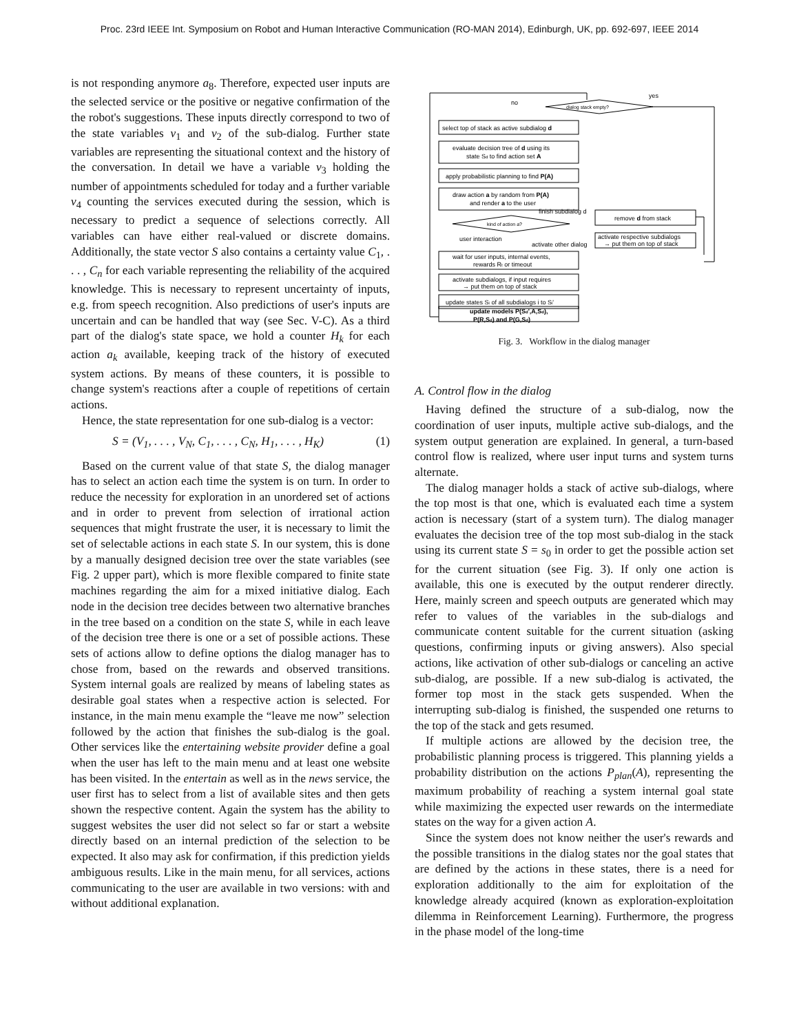Proc. 23rd IEEE Int. Symposium on Robot and Human Interactive Communication (RO-MAN 2014), Edinburgh, UK, pp. 692-697, IEEE 2014
is not responding anymore a<sub>8</sub>. Therefore, expected user inputs are the selected service or the positive or negative confirmation of the the robot's suggestions. These inputs directly correspond to two of the state variables v<sub>1</sub> and v<sub>2</sub> of the sub-dialog. Further state variables are representing the situational context and the history of the conversation. In detail we have a variable v<sub>3</sub> holding the number of appointments scheduled for today and a further variable v<sub>4</sub> counting the services executed during the session, which is necessary to predict a sequence of selections correctly. All variables can have either real-valued or discrete domains. Additionally, the state vector S also contains a certainty value C<sub>1</sub>, . . . , C<sub>n</sub> for each variable representing the reliability of the acquired knowledge. This is necessary to represent uncertainty of inputs, e.g. from speech recognition. Also predictions of user's inputs are uncertain and can be handled that way (see Sec. V-C). As a third part of the dialog's state space, we hold a counter H<sub>k</sub> for each action a<sub>k</sub> available, keeping track of the history of executed system actions. By means of these counters, it is possible to change system's reactions after a couple of repetitions of certain actions.
Hence, the state representation for one sub-dialog is a vector:
S = (V<sub>1</sub>, . . . , V<sub>N</sub>, C<sub>1</sub>, . . . , C<sub>N</sub>, H<sub>1</sub>, . . . , H<sub>K</sub>) (1)
Based on the current value of that state S, the dialog manager has to select an action each time the system is on turn. In order to reduce the necessity for exploration in an unordered set of actions and in order to prevent from selection of irrational action sequences that might frustrate the user, it is necessary to limit the set of selectable actions in each state S. In our system, this is done by a manually designed decision tree over the state variables (see Fig. 2 upper part), which is more flexible compared to finite state machines regarding the aim for a mixed initiative dialog. Each node in the decision tree decides between two alternative branches in the tree based on a condition on the state S, while in each leave of the decision tree there is one or a set of possible actions. These sets of actions allow to define options the dialog manager has to chose from, based on the rewards and observed transitions. System internal goals are realized by means of labeling states as desirable goal states when a respective action is selected. For instance, in the main menu example the “leave me now” selection followed by the action that finishes the sub-dialog is the goal. Other services like the entertaining website provider define a goal when the user has left to the main menu and at least one website has been visited. In the entertain as well as in the news service, the user first has to select from a list of available sites and then gets shown the respective content. Again the system has the ability to suggest websites the user did not select so far or start a website directly based on an internal prediction of the selection to be expected. It also may ask for confirmation, if this prediction yields ambiguous results. Like in the main menu, for all services, actions communicating to the user are available in two versions: with and without additional explanation.
no
yes
dialog stack empty?
select top of stack as active subdialog d
evaluate decision tree of d using its
state Sd to find action set A
apply probabilistic planning to find P(A)
draw action a by random from P(A)
and render a to the user
kind of action a?
finish subdialog d
remove d from stack
user interaction
activate other dialog
activate respective subdialogs
→ put them on top of stack
wait for user inputs, internal events,
rewards Rt or timeout
activate subdialogs, if input requires
→ put them on top of stack
update states Si of all subdialogs i to Si'
update models P(Sd',A,Sd),
P(R,Sd) and P(G,Sd)
Fig. 3. Workflow in the dialog manager
A. Control flow in the dialog
Having defined the structure of a sub-dialog, now the coordination of user inputs, multiple active sub-dialogs, and the system output generation are explained. In general, a turn-based control flow is realized, where user input turns and system turns alternate.
The dialog manager holds a stack of active sub-dialogs, where the top most is that one, which is evaluated each time a system action is necessary (start of a system turn). The dialog manager evaluates the decision tree of the top most sub-dialog in the stack using its current state S = s<sub>0</sub> in order to get the possible action set for the current situation (see Fig. 3). If only one action is available, this one is executed by the output renderer directly. Here, mainly screen and speech outputs are generated which may refer to values of the variables in the sub-dialogs and communicate content suitable for the current situation (asking questions, confirming inputs or giving answers). Also special actions, like activation of other sub-dialogs or canceling an active sub-dialog, are possible. If a new sub-dialog is activated, the former top most in the stack gets suspended. When the interrupting sub-dialog is finished, the suspended one returns to the top of the stack and gets resumed.
If multiple actions are allowed by the decision tree, the probabilistic planning process is triggered. This planning yields a probability distribution on the actions P<sub>plan</sub>(A), representing the maximum probability of reaching a system internal goal state while maximizing the expected user rewards on the intermediate states on the way for a given action A.
Since the system does not know neither the user's rewards and the possible transitions in the dialog states nor the goal states that are defined by the actions in these states, there is a need for exploration additionally to the aim for exploitation of the knowledge already acquired (known as exploration-exploitation dilemma in Reinforcement Learning). Furthermore, the progress in the phase model of the long-time